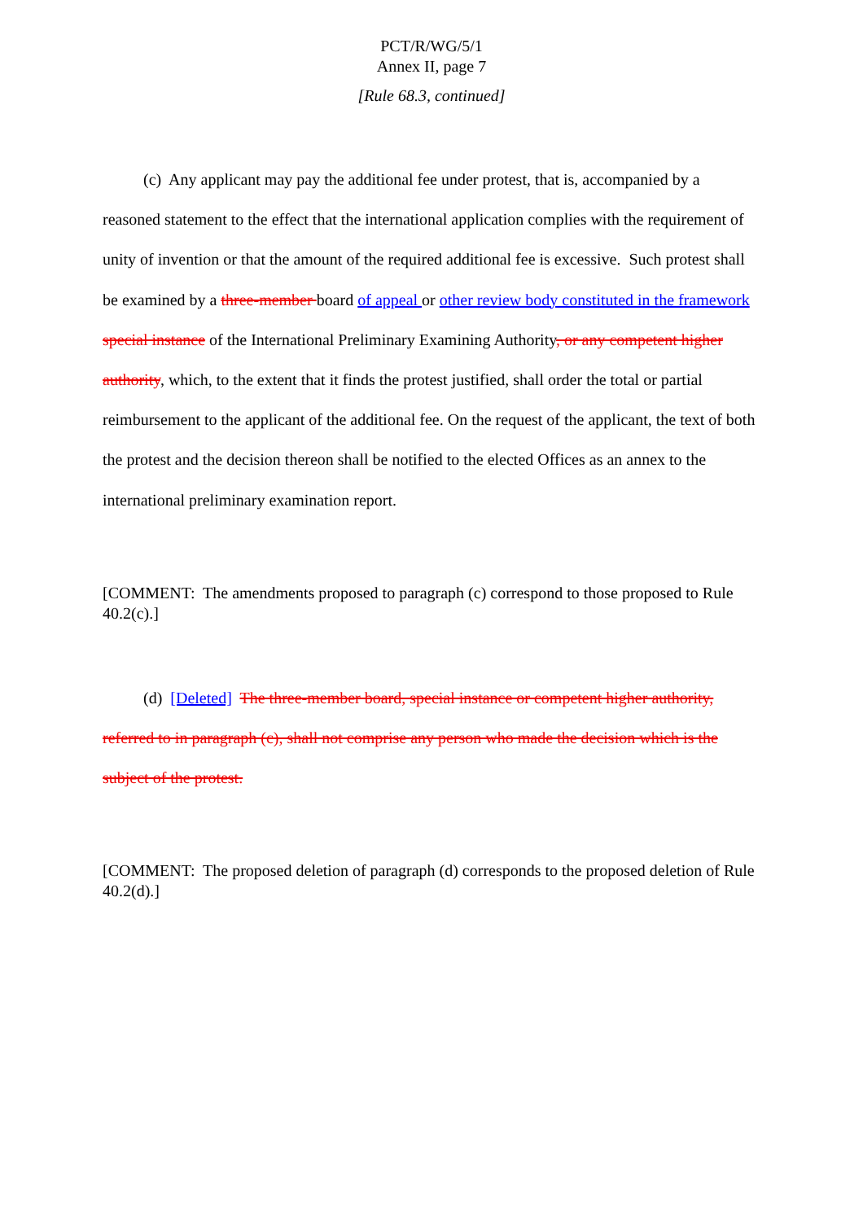PCT/R/WG/5/1
Annex II, page 7
[Rule 68.3, continued]
(c) Any applicant may pay the additional fee under protest, that is, accompanied by a reasoned statement to the effect that the international application complies with the requirement of unity of invention or that the amount of the required additional fee is excessive. Such protest shall be examined by a three-member board of appeal or other review body constituted in the framework special instance of the International Preliminary Examining Authority, or any competent higher authority, which, to the extent that it finds the protest justified, shall order the total or partial reimbursement to the applicant of the additional fee. On the request of the applicant, the text of both the protest and the decision thereon shall be notified to the elected Offices as an annex to the international preliminary examination report.
[COMMENT: The amendments proposed to paragraph (c) correspond to those proposed to Rule 40.2(c).]
(d) [Deleted] The three-member board, special instance or competent higher authority, referred to in paragraph (c), shall not comprise any person who made the decision which is the subject of the protest.
[COMMENT: The proposed deletion of paragraph (d) corresponds to the proposed deletion of Rule 40.2(d).]